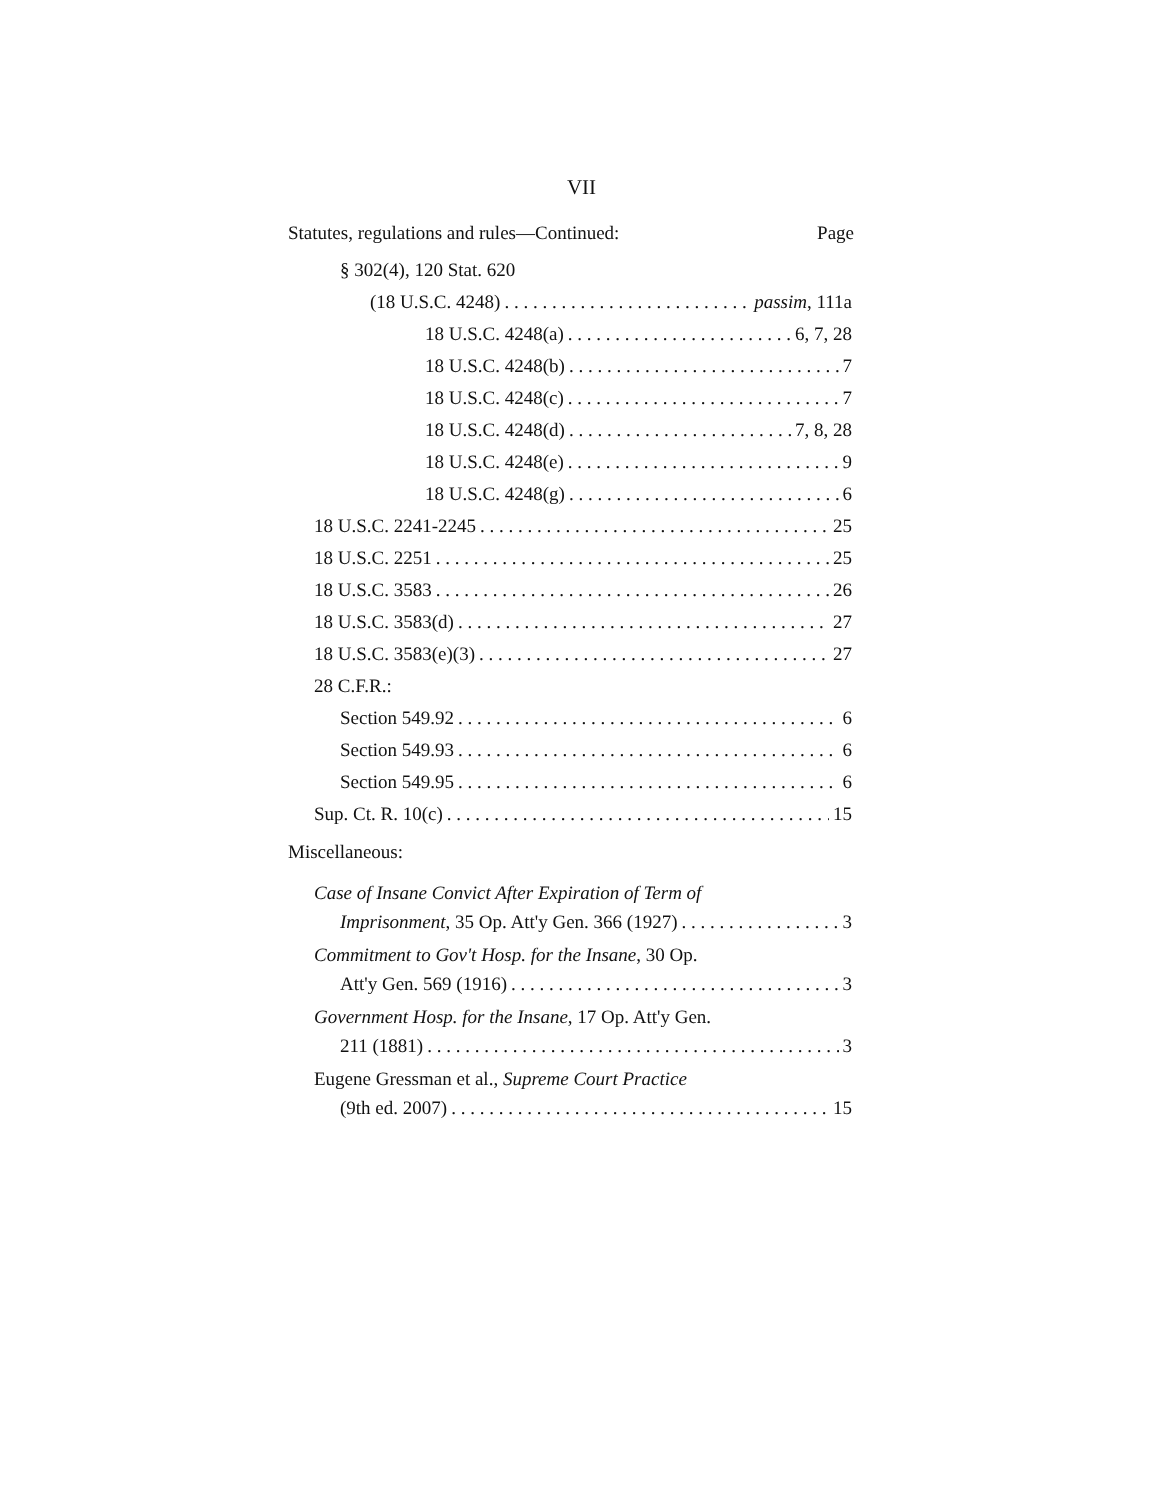VII
Statutes, regulations and rules—Continued: Page
§ 302(4), 120 Stat. 620
(18 U.S.C. 4248) passim, 111a
18 U.S.C. 4248(a) 6, 7, 28
18 U.S.C. 4248(b) 7
18 U.S.C. 4248(c) 7
18 U.S.C. 4248(d) 7, 8, 28
18 U.S.C. 4248(e) 9
18 U.S.C. 4248(g) 6
18 U.S.C. 2241-2245 25
18 U.S.C. 2251 25
18 U.S.C. 3583 26
18 U.S.C. 3583(d) 27
18 U.S.C. 3583(e)(3) 27
28 C.F.R.:
Section 549.92 6
Section 549.93 6
Section 549.95 6
Sup. Ct. R. 10(c) 15
Miscellaneous:
Case of Insane Convict After Expiration of Term of
Imprisonment, 35 Op. Att'y Gen. 366 (1927) 3
Commitment to Gov't Hosp. for the Insane, 30 Op.
Att'y Gen. 569 (1916) 3
Government Hosp. for the Insane, 17 Op. Att'y Gen.
211 (1881) 3
Eugene Gressman et al., Supreme Court Practice
(9th ed. 2007) 15